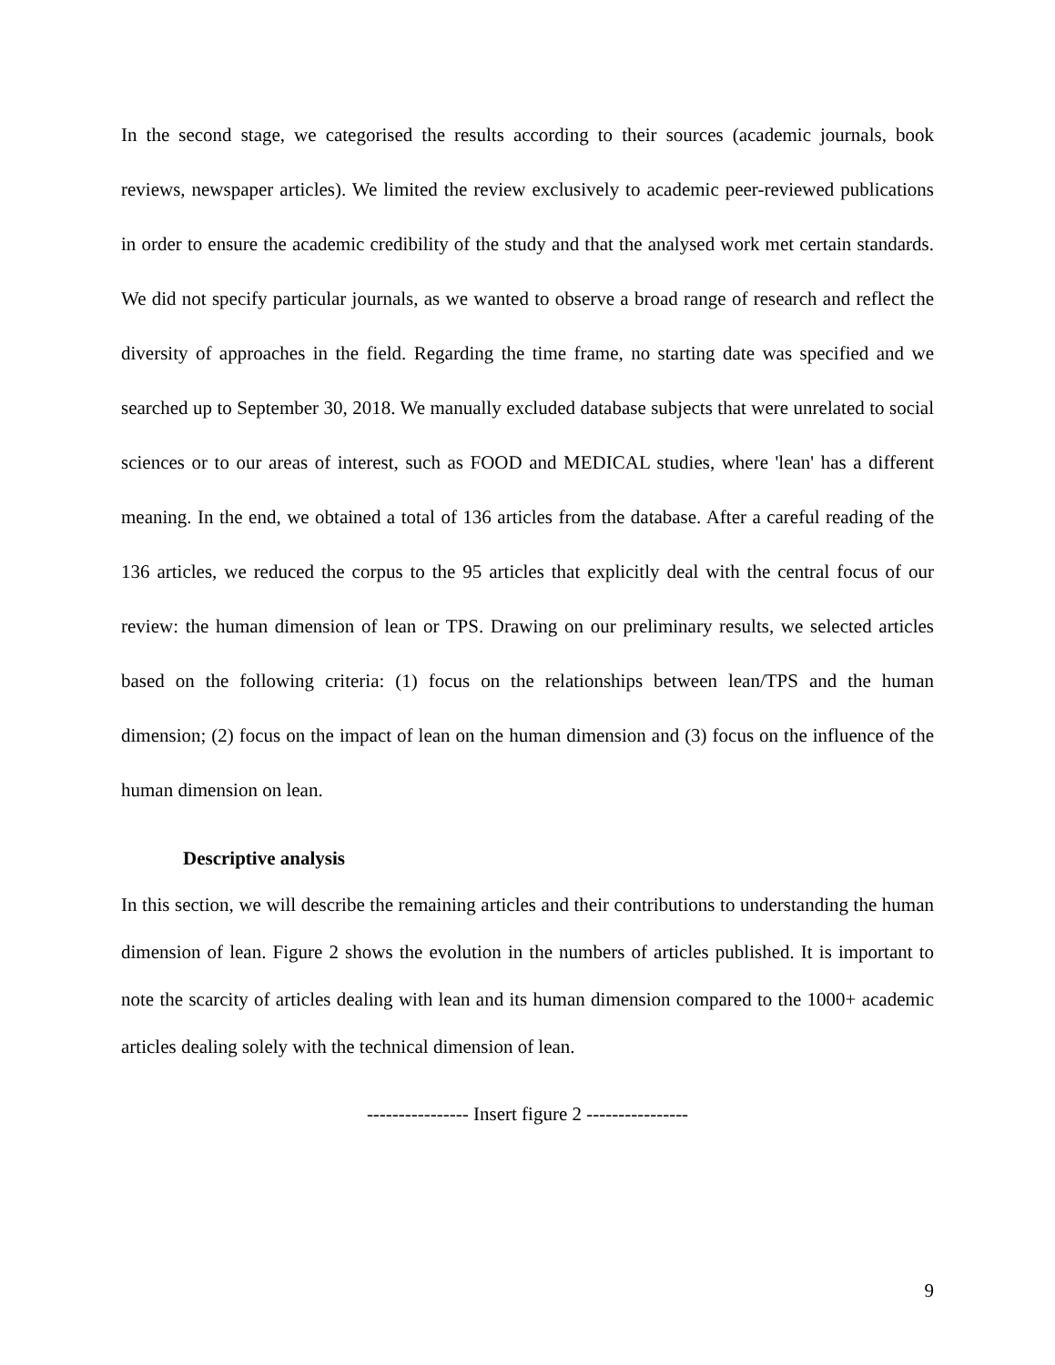In the second stage, we categorised the results according to their sources (academic journals, book reviews, newspaper articles). We limited the review exclusively to academic peer-reviewed publications in order to ensure the academic credibility of the study and that the analysed work met certain standards. We did not specify particular journals, as we wanted to observe a broad range of research and reflect the diversity of approaches in the field. Regarding the time frame, no starting date was specified and we searched up to September 30, 2018. We manually excluded database subjects that were unrelated to social sciences or to our areas of interest, such as FOOD and MEDICAL studies, where 'lean' has a different meaning. In the end, we obtained a total of 136 articles from the database. After a careful reading of the 136 articles, we reduced the corpus to the 95 articles that explicitly deal with the central focus of our review: the human dimension of lean or TPS. Drawing on our preliminary results, we selected articles based on the following criteria: (1) focus on the relationships between lean/TPS and the human dimension; (2) focus on the impact of lean on the human dimension and (3) focus on the influence of the human dimension on lean.
Descriptive analysis
In this section, we will describe the remaining articles and their contributions to understanding the human dimension of lean. Figure 2 shows the evolution in the numbers of articles published. It is important to note the scarcity of articles dealing with lean and its human dimension compared to the 1000+ academic articles dealing solely with the technical dimension of lean.
---------------- Insert figure 2 ----------------
9